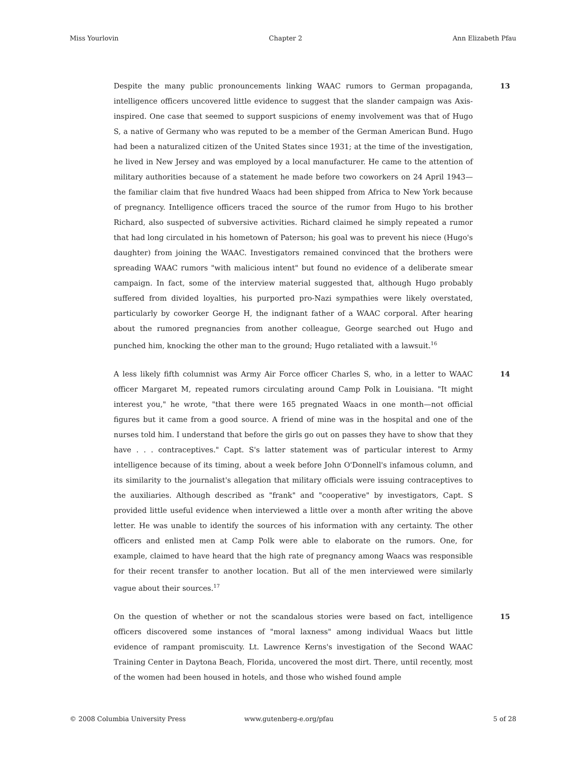Miss Yourlovin Chapter 2 Ann Elizabeth Pfau
Despite the many public pronouncements linking WAAC rumors to German propaganda, intelligence officers uncovered little evidence to suggest that the slander campaign was Axis-inspired. One case that seemed to support suspicions of enemy involvement was that of Hugo S, a native of Germany who was reputed to be a member of the German American Bund. Hugo had been a naturalized citizen of the United States since 1931; at the time of the investigation, he lived in New Jersey and was employed by a local manufacturer. He came to the attention of military authorities because of a statement he made before two coworkers on 24 April 1943—the familiar claim that five hundred Waacs had been shipped from Africa to New York because of pregnancy. Intelligence officers traced the source of the rumor from Hugo to his brother Richard, also suspected of subversive activities. Richard claimed he simply repeated a rumor that had long circulated in his hometown of Paterson; his goal was to prevent his niece (Hugo's daughter) from joining the WAAC. Investigators remained convinced that the brothers were spreading WAAC rumors "with malicious intent" but found no evidence of a deliberate smear campaign. In fact, some of the interview material suggested that, although Hugo probably suffered from divided loyalties, his purported pro-Nazi sympathies were likely overstated, particularly by coworker George H, the indignant father of a WAAC corporal. After hearing about the rumored pregnancies from another colleague, George searched out Hugo and punched him, knocking the other man to the ground; Hugo retaliated with a lawsuit.<sup>16</sup>
13
A less likely fifth columnist was Army Air Force officer Charles S, who, in a letter to WAAC officer Margaret M, repeated rumors circulating around Camp Polk in Louisiana. "It might interest you," he wrote, "that there were 165 pregnated Waacs in one month—not official figures but it came from a good source. A friend of mine was in the hospital and one of the nurses told him. I understand that before the girls go out on passes they have to show that they have . . . contraceptives." Capt. S's latter statement was of particular interest to Army intelligence because of its timing, about a week before John O'Donnell's infamous column, and its similarity to the journalist's allegation that military officials were issuing contraceptives to the auxiliaries. Although described as "frank" and "cooperative" by investigators, Capt. S provided little useful evidence when interviewed a little over a month after writing the above letter. He was unable to identify the sources of his information with any certainty. The other officers and enlisted men at Camp Polk were able to elaborate on the rumors. One, for example, claimed to have heard that the high rate of pregnancy among Waacs was responsible for their recent transfer to another location. But all of the men interviewed were similarly vague about their sources.<sup>17</sup>
14
On the question of whether or not the scandalous stories were based on fact, intelligence officers discovered some instances of "moral laxness" among individual Waacs but little evidence of rampant promiscuity. Lt. Lawrence Kerns's investigation of the Second WAAC Training Center in Daytona Beach, Florida, uncovered the most dirt. There, until recently, most of the women had been housed in hotels, and those who wished found ample
15
© 2008 Columbia University Press www.gutenberg-e.org/pfau 5 of 28